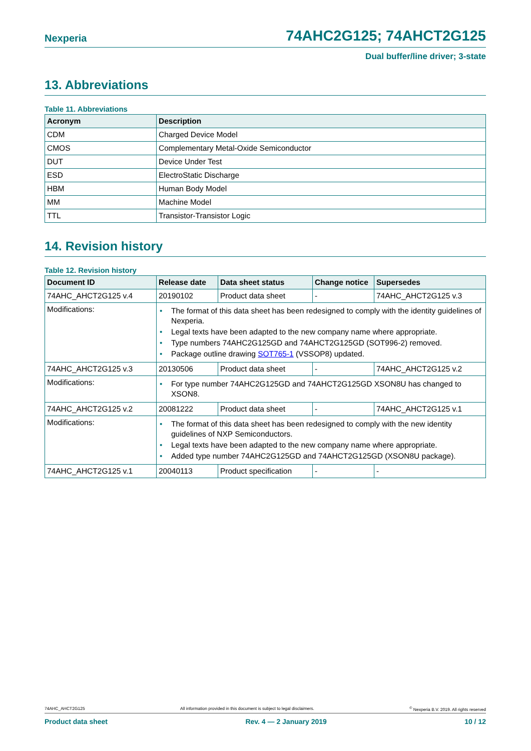Nexperia 74AHC2G125; 74AHCT2G125
Dual buffer/line driver; 3-state
13. Abbreviations
Table 11. Abbreviations
| Acronym | Description |
| --- | --- |
| CDM | Charged Device Model |
| CMOS | Complementary Metal-Oxide Semiconductor |
| DUT | Device Under Test |
| ESD | ElectroStatic Discharge |
| HBM | Human Body Model |
| MM | Machine Model |
| TTL | Transistor-Transistor Logic |
14. Revision history
Table 12. Revision history
| Document ID | Release date | Data sheet status | Change notice | Supersedes |
| --- | --- | --- | --- | --- |
| 74AHC_AHCT2G125 v.4 | 20190102 | Product data sheet | - | 74AHC_AHCT2G125 v.3 |
| Modifications: | • The format of this data sheet has been redesigned to comply with the identity guidelines of Nexperia. • Legal texts have been adapted to the new company name where appropriate. • Type numbers 74AHC2G125GD and 74AHCT2G125GD (SOT996-2) removed. • Package outline drawing SOT765-1 (VSSOP8) updated. | | | |
| 74AHC_AHCT2G125 v.3 | 20130506 | Product data sheet | - | 74AHC_AHCT2G125 v.2 |
| Modifications: | • For type number 74AHC2G125GD and 74AHCT2G125GD XSON8U has changed to XSON8. | | | |
| 74AHC_AHCT2G125 v.2 | 20081222 | Product data sheet | - | 74AHC_AHCT2G125 v.1 |
| Modifications: | • The format of this data sheet has been redesigned to comply with the new identity guidelines of NXP Semiconductors. • Legal texts have been adapted to the new company name where appropriate. • Added type number 74AHC2G125GD and 74AHCT2G125GD (XSON8U package). | | | |
| 74AHC_AHCT2G125 v.1 | 20040113 | Product specification | - | - |
74AHC_AHCT2G125 All information provided in this document is subject to legal disclaimers.<sup>©</sup> Nexperia B.V. 2019. All rights reserved
Product data sheet Rev. 4 — 2 January 2019 10 / 12